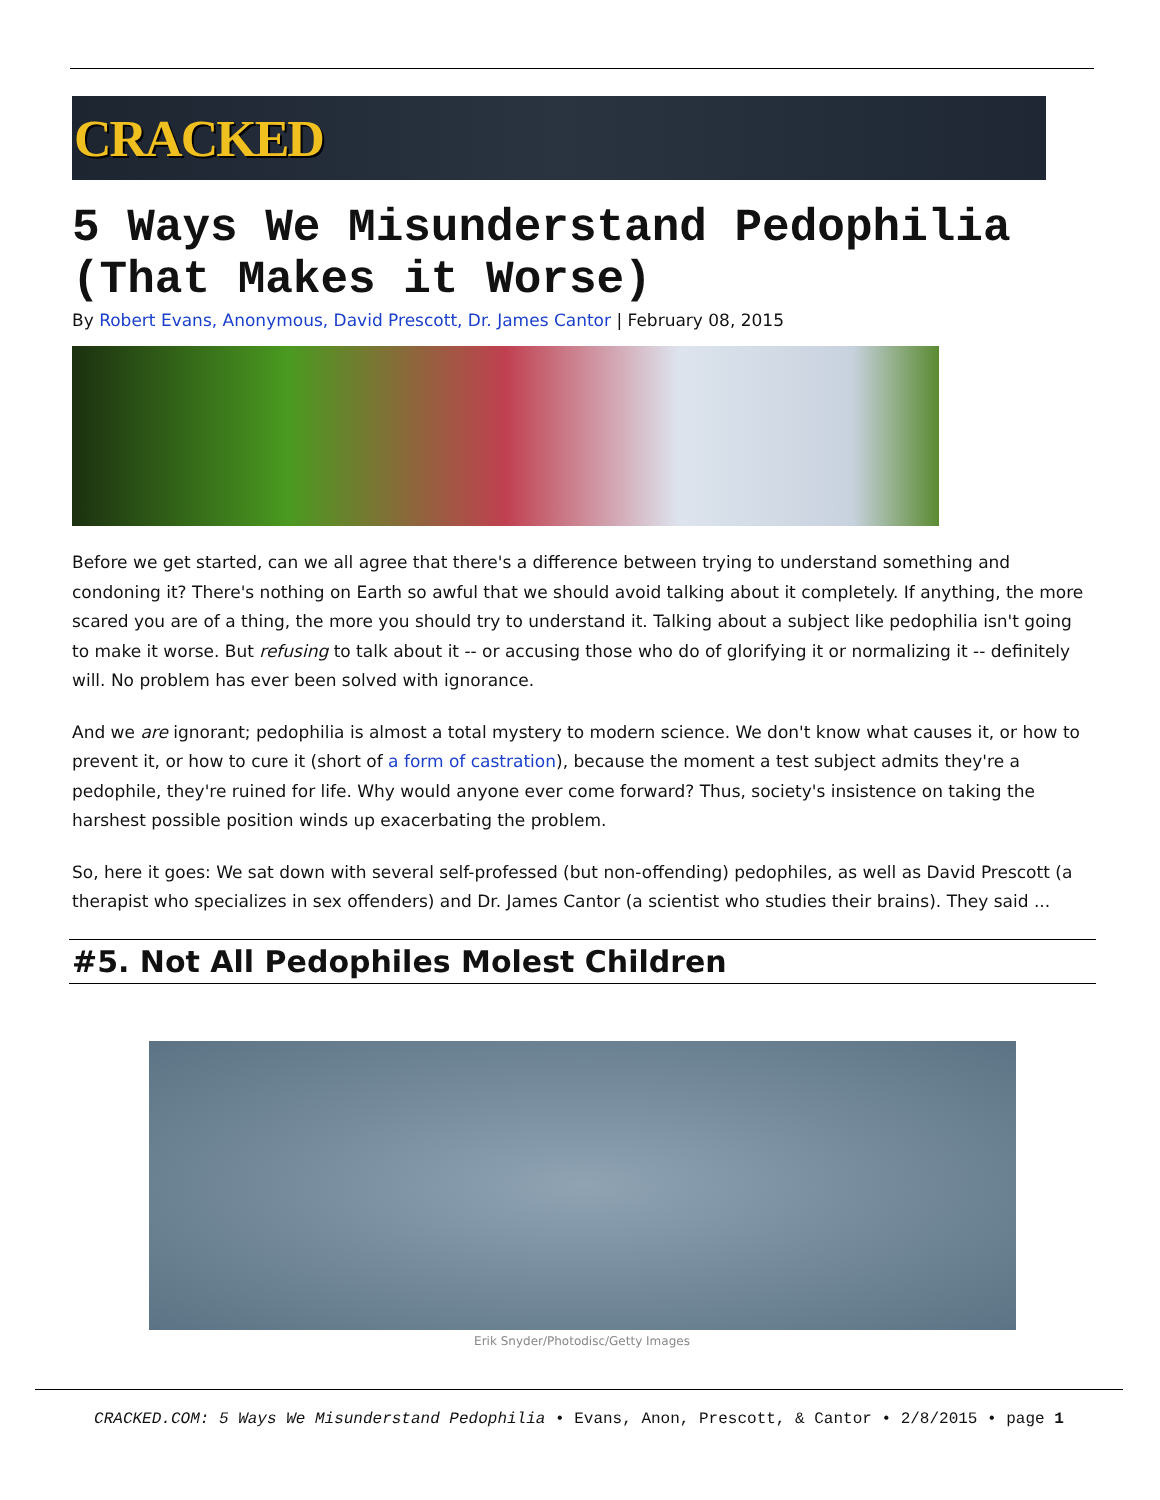CRACKED
5 Ways We Misunderstand Pedophilia (That Makes it Worse)
By Robert Evans, Anonymous, David Prescott, Dr. James Cantor | February 08, 2015
Before we get started, can we all agree that there's a difference between trying to understand something and condoning it? There's nothing on Earth so awful that we should avoid talking about it completely. If anything, the more scared you are of a thing, the more you should try to understand it. Talking about a subject like pedophilia isn't going to make it worse. But refusing to talk about it -- or accusing those who do of glorifying it or normalizing it -- definitely will. No problem has ever been solved with ignorance.
And we are ignorant; pedophilia is almost a total mystery to modern science. We don't know what causes it, or how to prevent it, or how to cure it (short of a form of castration), because the moment a test subject admits they're a pedophile, they're ruined for life. Why would anyone ever come forward? Thus, society's insistence on taking the harshest possible position winds up exacerbating the problem.
So, here it goes: We sat down with several self-professed (but non-offending) pedophiles, as well as David Prescott (a therapist who specializes in sex offenders) and Dr. James Cantor (a scientist who studies their brains). They said ...
#5. Not All Pedophiles Molest Children
Erik Snyder/Photodisc/Getty Images
CRACKED.COM: 5 Ways We Misunderstand Pedophilia • Evans, Anon, Prescott, & Cantor • 2/8/2015 • page 1